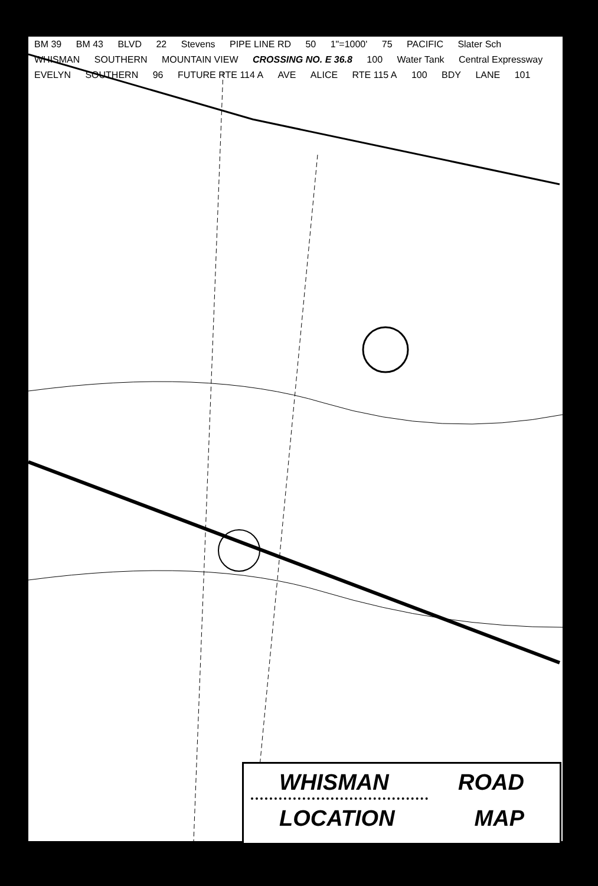BM 39 BM 43 BLVD 22 Stevens PIPE LINE RD 50 1"=1000' 75 PACIFIC Slater Sch WHISMAN SOUTHERN MOUNTAIN VIEW CROSSING NO. E 36.8 100 Water Tank Central Expressway EVELYN SOUTHERN 96 FUTURE RTE 114 A AVE ALICE RTE 115 A 100 BDY LANE 101
WHISMAN ROAD
LOCATION MAP